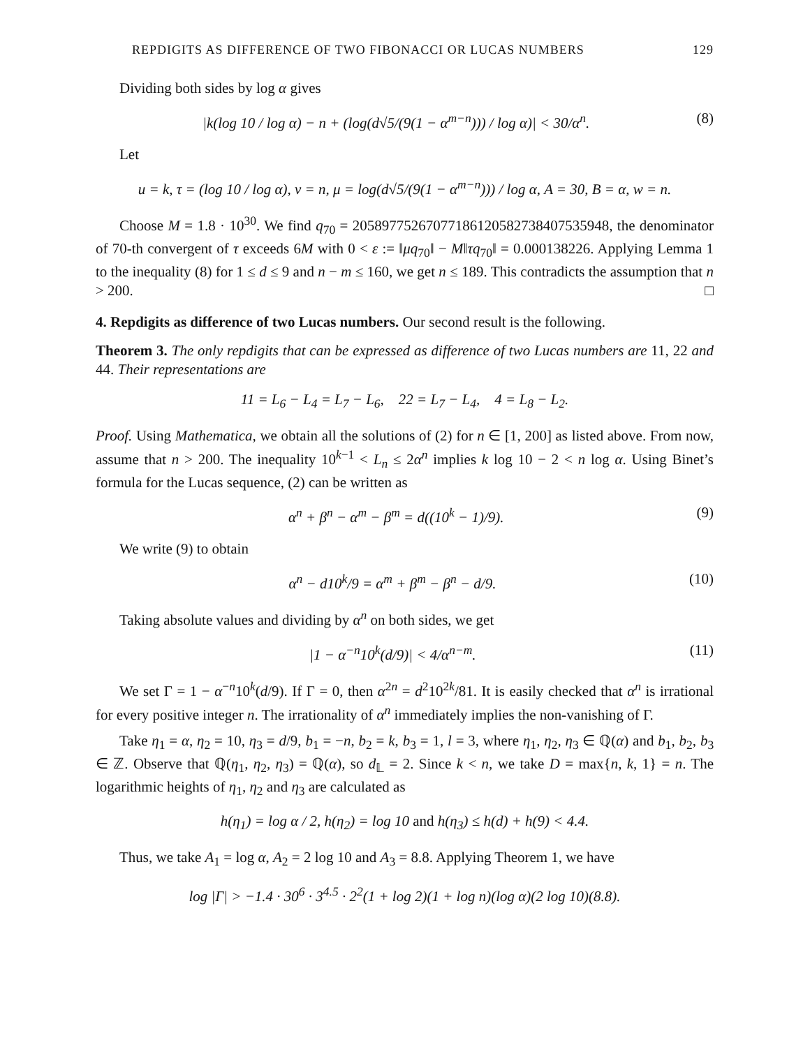REPDIGITS AS DIFFERENCE OF TWO FIBONACCI OR LUCAS NUMBERS 129
Dividing both sides by log α gives
|k(log 10 / log α) − n + (log(d√5/(9(1 − α<sup>m−n</sup>))) / log α)| < 30/α<sup>n</sup>. (8)
Let
u = k, τ = (log 10 / log α), v = n, μ = log(d√5/(9(1 − α<sup>m−n</sup>))) / log α, A = 30, B = α, w = n.
Choose M = 1.8 · 10<sup>30</sup>. We find q<sub>70</sub> = 2058977526707718612058273840753594​8, the denominator of 70-th convergent of τ exceeds 6M with 0 < ε := ‖μq<sub>70</sub>‖ − M‖τq<sub>70</sub>‖ = 0.000138226. Applying Lemma 1 to the inequality (8) for 1 ≤ d ≤ 9 and n − m ≤ 160, we get n ≤ 189. This contradicts the assumption that n > 200. □
4. Repdigits as difference of two Lucas numbers. Our second result is the following.
Theorem 3. The only repdigits that can be expressed as difference of two Lucas numbers are 11, 22 and 44. Their representations are
11 = L<sub>6</sub> − L<sub>4</sub> = L<sub>7</sub> − L<sub>6</sub>, 22 = L<sub>7</sub> − L<sub>4</sub>, 4 = L<sub>8</sub> − L<sub>2</sub>.
Proof. Using Mathematica, we obtain all the solutions of (2) for n ∈ [1, 200] as listed above. From now, assume that n > 200. The inequality 10<sup>k−1</sup> < L<sub>n</sub> ≤ 2α<sup>n</sup> implies k log 10 − 2 < n log α. Using Binet’s formula for the Lucas sequence, (2) can be written as
α<sup>n</sup> + β<sup>n</sup> − α<sup>m</sup> − β<sup>m</sup> = d((10<sup>k</sup> − 1)/9). (9)
We write (9) to obtain
α<sup>n</sup> − d10<sup>k</sup>/9 = α<sup>m</sup> + β<sup>m</sup> − β<sup>n</sup> − d/9. (10)
Taking absolute values and dividing by α<sup>n</sup> on both sides, we get
|1 − α<sup>−n</sup>10<sup>k</sup>(d/9)| < 4/α<sup>n−m</sup>. (11)
We set Γ = 1 − α<sup>−n</sup>10<sup>k</sup>(d/9). If Γ = 0, then α<sup>2n</sup> = d<sup>2</sup>10<sup>2k</sup>/81. It is easily checked that α<sup>n</sup> is irrational for every positive integer n. The irrationality of α<sup>n</sup> immediately implies the non-vanishing of Γ.
Take η<sub>1</sub> = α, η<sub>2</sub> = 10, η<sub>3</sub> = d/9, b<sub>1</sub> = −n, b<sub>2</sub> = k, b<sub>3</sub> = 1, l = 3, where η<sub>1</sub>, η<sub>2</sub>, η<sub>3</sub> ∈ ℚ(α) and b<sub>1</sub>, b<sub>2</sub>, b<sub>3</sub> ∈ ℤ. Observe that ℚ(η<sub>1</sub>, η<sub>2</sub>, η<sub>3</sub>) = ℚ(α), so d<sub>𝕃</sub> = 2. Since k < n, we take D = max{n, k, 1} = n. The logarithmic heights of η<sub>1</sub>, η<sub>2</sub> and η<sub>3</sub> are calculated as
h(η<sub>1</sub>) = log α / 2, h(η<sub>2</sub>) = log 10 and h(η<sub>3</sub>) ≤ h(d) + h(9) < 4.4.
Thus, we take A<sub>1</sub> = log α, A<sub>2</sub> = 2 log 10 and A<sub>3</sub> = 8.8. Applying Theorem 1, we have
log |Γ| > −1.4 · 30<sup>6</sup> · 3<sup>4.5</sup> · 2<sup>2</sup>(1 + log 2)(1 + log n)(log α)(2 log 10)(8.8).